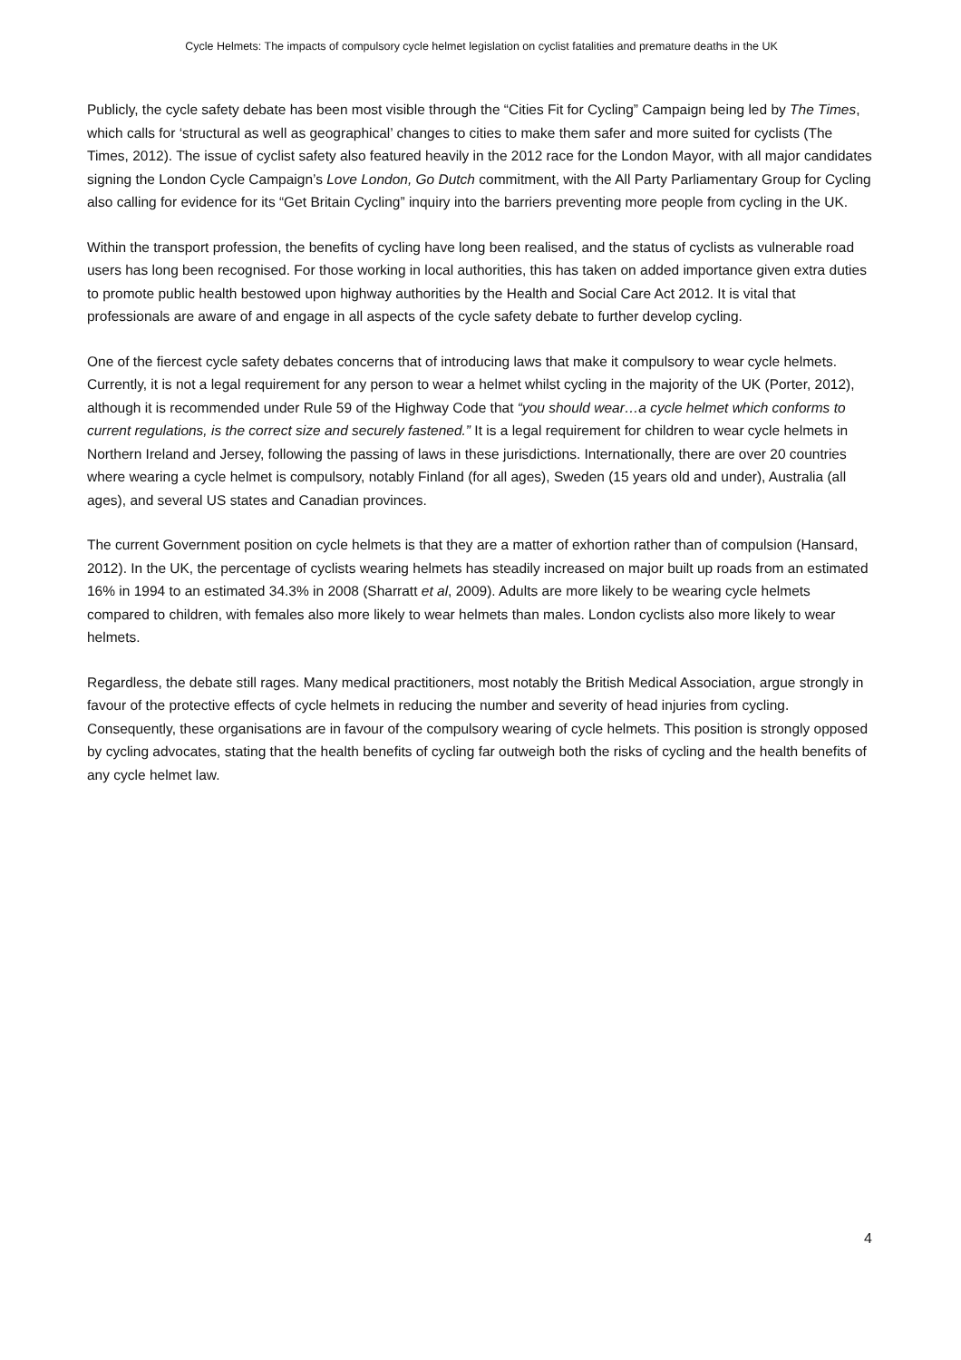Cycle Helmets: The impacts of compulsory cycle helmet legislation on cyclist fatalities and premature deaths in the UK
Publicly, the cycle safety debate has been most visible through the “Cities Fit for Cycling” Campaign being led by The Times, which calls for ‘structural as well as geographical’ changes to cities to make them safer and more suited for cyclists (The Times, 2012). The issue of cyclist safety also featured heavily in the 2012 race for the London Mayor, with all major candidates signing the London Cycle Campaign’s Love London, Go Dutch commitment, with the All Party Parliamentary Group for Cycling also calling for evidence for its “Get Britain Cycling” inquiry into the barriers preventing more people from cycling in the UK.
Within the transport profession, the benefits of cycling have long been realised, and the status of cyclists as vulnerable road users has long been recognised. For those working in local authorities, this has taken on added importance given extra duties to promote public health bestowed upon highway authorities by the Health and Social Care Act 2012. It is vital that professionals are aware of and engage in all aspects of the cycle safety debate to further develop cycling.
One of the fiercest cycle safety debates concerns that of introducing laws that make it compulsory to wear cycle helmets. Currently, it is not a legal requirement for any person to wear a helmet whilst cycling in the majority of the UK (Porter, 2012), although it is recommended under Rule 59 of the Highway Code that “you should wear…a cycle helmet which conforms to current regulations, is the correct size and securely fastened.” It is a legal requirement for children to wear cycle helmets in Northern Ireland and Jersey, following the passing of laws in these jurisdictions. Internationally, there are over 20 countries where wearing a cycle helmet is compulsory, notably Finland (for all ages), Sweden (15 years old and under), Australia (all ages), and several US states and Canadian provinces.
The current Government position on cycle helmets is that they are a matter of exhortion rather than of compulsion (Hansard, 2012). In the UK, the percentage of cyclists wearing helmets has steadily increased on major built up roads from an estimated 16% in 1994 to an estimated 34.3% in 2008 (Sharratt et al, 2009). Adults are more likely to be wearing cycle helmets compared to children, with females also more likely to wear helmets than males. London cyclists also more likely to wear helmets.
Regardless, the debate still rages. Many medical practitioners, most notably the British Medical Association, argue strongly in favour of the protective effects of cycle helmets in reducing the number and severity of head injuries from cycling. Consequently, these organisations are in favour of the compulsory wearing of cycle helmets. This position is strongly opposed by cycling advocates, stating that the health benefits of cycling far outweigh both the risks of cycling and the health benefits of any cycle helmet law.
4